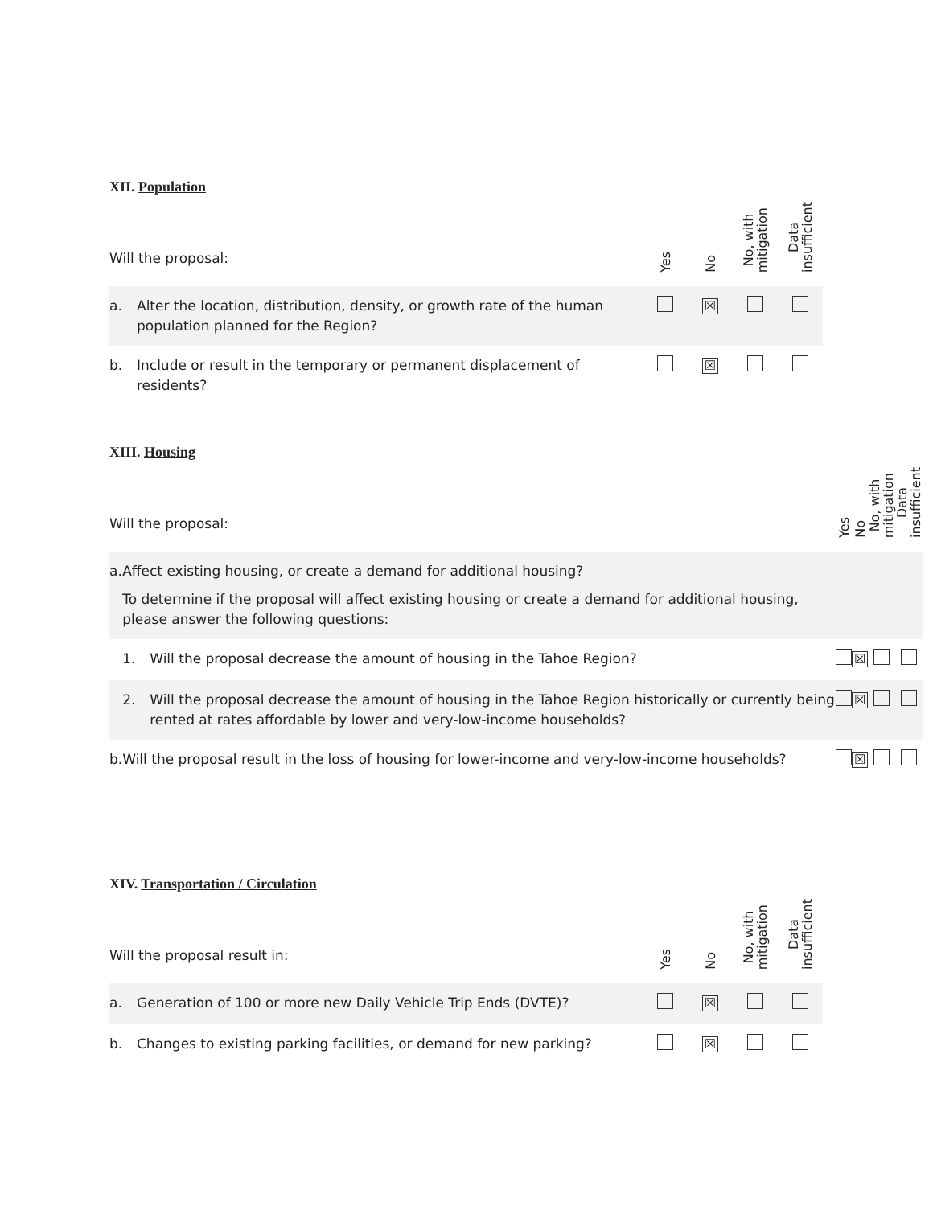XII. Population
| Will the proposal: | | Yes | No | No, with mitigation | Data insufficient |
| a. | Alter the location, distribution, density, or growth rate of the human population planned for the Region? | | ☒ | | |
| b. | Include or result in the temporary or permanent displacement of residents? | | ☒ | | |
XIII. Housing
| Will the proposal: | | Yes | No | No, with mitigation | Data insufficient |
| a. | Affect existing housing, or create a demand for additional housing? To determine if the proposal will affect existing housing or create a demand for additional housing, please answer the following questions: | | | | |
| | / 1. / Will the proposal decrease the amount of housing in the Tahoe Region? / | | ☒ | | |
| | / 2. / Will the proposal decrease the amount of housing in the Tahoe Region historically or currently being rented at rates affordable by lower and very-low-income households? / | | ☒ | | |
| b. | Will the proposal result in the loss of housing for lower-income and very-low-income households? | | ☒ | | |
XIV. Transportation / Circulation
| Will the proposal result in: | | Yes | No | No, with mitigation | Data insufficient |
| a. | Generation of 100 or more new Daily Vehicle Trip Ends (DVTE)? | | ☒ | | |
| b. | Changes to existing parking facilities, or demand for new parking? | | ☒ | | |